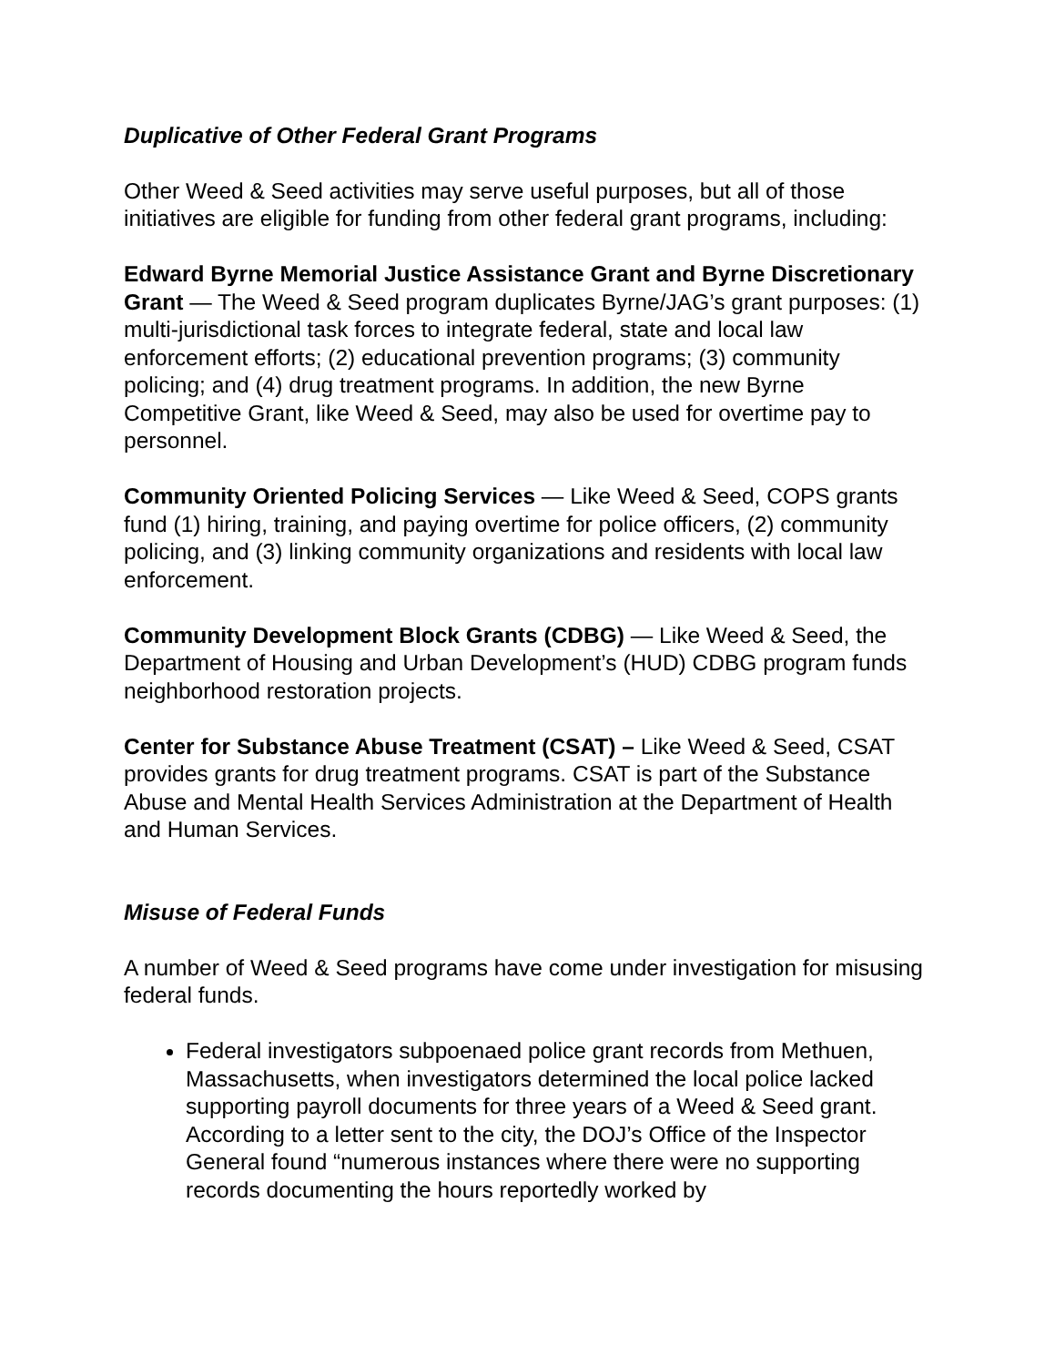Duplicative of Other Federal Grant Programs
Other Weed & Seed activities may serve useful purposes, but all of those initiatives are eligible for funding from other federal grant programs, including:
Edward Byrne Memorial Justice Assistance Grant and Byrne Discretionary Grant — The Weed & Seed program duplicates Byrne/JAG’s grant purposes: (1) multi-jurisdictional task forces to integrate federal, state and local law enforcement efforts; (2) educational prevention programs; (3) community policing; and (4) drug treatment programs. In addition, the new Byrne Competitive Grant, like Weed & Seed, may also be used for overtime pay to personnel.
Community Oriented Policing Services — Like Weed & Seed, COPS grants fund (1) hiring, training, and paying overtime for police officers, (2) community policing, and (3) linking community organizations and residents with local law enforcement.
Community Development Block Grants (CDBG) — Like Weed & Seed, the Department of Housing and Urban Development’s (HUD) CDBG program funds neighborhood restoration projects.
Center for Substance Abuse Treatment (CSAT) – Like Weed & Seed, CSAT provides grants for drug treatment programs. CSAT is part of the Substance Abuse and Mental Health Services Administration at the Department of Health and Human Services.
Misuse of Federal Funds
A number of Weed & Seed programs have come under investigation for misusing federal funds.
Federal investigators subpoenaed police grant records from Methuen, Massachusetts, when investigators determined the local police lacked supporting payroll documents for three years of a Weed & Seed grant. According to a letter sent to the city, the DOJ’s Office of the Inspector General found “numerous instances where there were no supporting records documenting the hours reportedly worked by